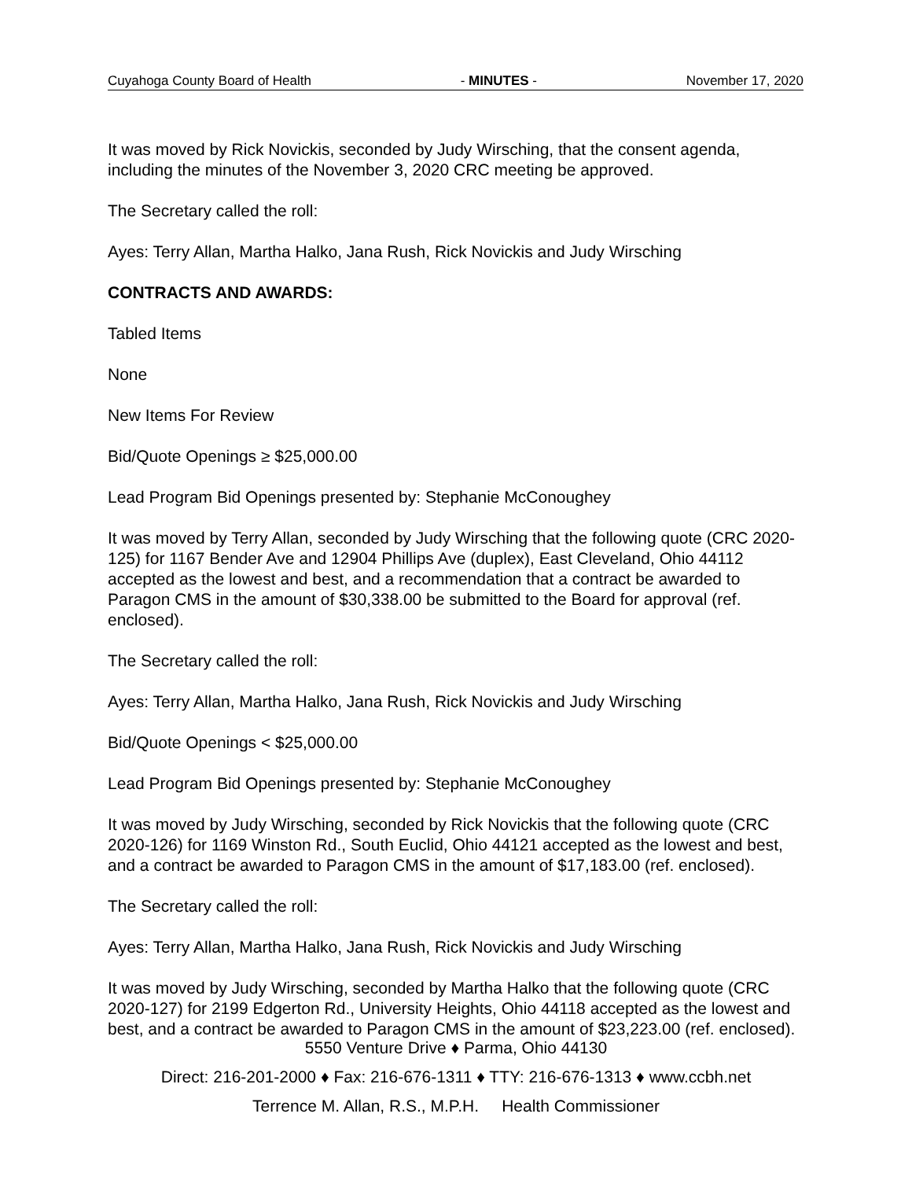Cuyahoga County Board of Health - MINUTES - November 17, 2020
It was moved by Rick Novickis, seconded by Judy Wirsching, that the consent agenda, including the minutes of the November 3, 2020 CRC meeting be approved.
The Secretary called the roll:
Ayes: Terry Allan, Martha Halko, Jana Rush, Rick Novickis and Judy Wirsching
CONTRACTS AND AWARDS:
Tabled Items
None
New Items For Review
Bid/Quote Openings ≥ $25,000.00
Lead Program Bid Openings presented by: Stephanie McConoughey
It was moved by Terry Allan, seconded by Judy Wirsching that the following quote (CRC 2020-125) for 1167 Bender Ave and 12904 Phillips Ave (duplex), East Cleveland, Ohio 44112 accepted as the lowest and best, and a recommendation that a contract be awarded to Paragon CMS in the amount of $30,338.00 be submitted to the Board for approval (ref. enclosed).
The Secretary called the roll:
Ayes: Terry Allan, Martha Halko, Jana Rush, Rick Novickis and Judy Wirsching
Bid/Quote Openings < $25,000.00
Lead Program Bid Openings presented by: Stephanie McConoughey
It was moved by Judy Wirsching, seconded by Rick Novickis that the following quote (CRC 2020-126) for 1169 Winston Rd., South Euclid, Ohio 44121 accepted as the lowest and best, and a contract be awarded to Paragon CMS in the amount of $17,183.00 (ref. enclosed).
The Secretary called the roll:
Ayes: Terry Allan, Martha Halko, Jana Rush, Rick Novickis and Judy Wirsching
It was moved by Judy Wirsching, seconded by Martha Halko that the following quote (CRC 2020-127) for 2199 Edgerton Rd., University Heights, Ohio 44118 accepted as the lowest and best, and a contract be awarded to Paragon CMS in the amount of $23,223.00 (ref. enclosed).
5550 Venture Drive ♦ Parma, Ohio 44130
Direct: 216-201-2000 ♦ Fax: 216-676-1311 ♦ TTY: 216-676-1313 ♦ www.ccbh.net
Terrence M. Allan, R.S., M.P.H. Health Commissioner